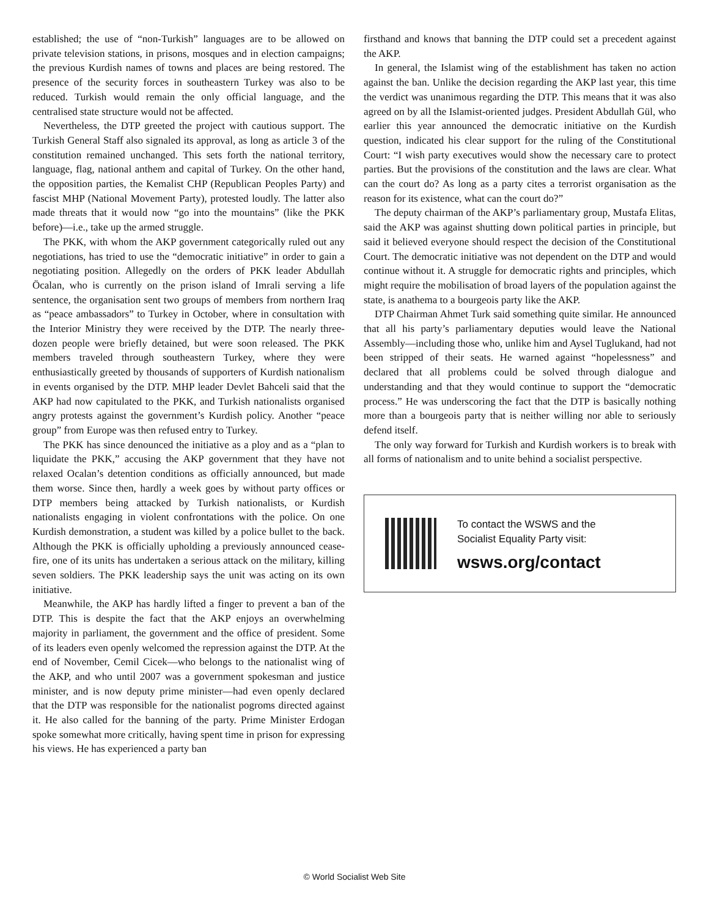established; the use of “non-Turkish” languages are to be allowed on private television stations, in prisons, mosques and in election campaigns; the previous Kurdish names of towns and places are being restored. The presence of the security forces in southeastern Turkey was also to be reduced. Turkish would remain the only official language, and the centralised state structure would not be affected.
Nevertheless, the DTP greeted the project with cautious support. The Turkish General Staff also signaled its approval, as long as article 3 of the constitution remained unchanged. This sets forth the national territory, language, flag, national anthem and capital of Turkey. On the other hand, the opposition parties, the Kemalist CHP (Republican Peoples Party) and fascist MHP (National Movement Party), protested loudly. The latter also made threats that it would now “go into the mountains” (like the PKK before)—i.e., take up the armed struggle.
The PKK, with whom the AKP government categorically ruled out any negotiations, has tried to use the “democratic initiative” in order to gain a negotiating position. Allegedly on the orders of PKK leader Abdullah Öcalan, who is currently on the prison island of Imrali serving a life sentence, the organisation sent two groups of members from northern Iraq as “peace ambassadors” to Turkey in October, where in consultation with the Interior Ministry they were received by the DTP. The nearly three-dozen people were briefly detained, but were soon released. The PKK members traveled through southeastern Turkey, where they were enthusiastically greeted by thousands of supporters of Kurdish nationalism in events organised by the DTP. MHP leader Devlet Bahceli said that the AKP had now capitulated to the PKK, and Turkish nationalists organised angry protests against the government’s Kurdish policy. Another “peace group” from Europe was then refused entry to Turkey.
The PKK has since denounced the initiative as a ploy and as a “plan to liquidate the PKK,” accusing the AKP government that they have not relaxed Ocalan’s detention conditions as officially announced, but made them worse. Since then, hardly a week goes by without party offices or DTP members being attacked by Turkish nationalists, or Kurdish nationalists engaging in violent confrontations with the police. On one Kurdish demonstration, a student was killed by a police bullet to the back. Although the PKK is officially upholding a previously announced cease-fire, one of its units has undertaken a serious attack on the military, killing seven soldiers. The PKK leadership says the unit was acting on its own initiative.
Meanwhile, the AKP has hardly lifted a finger to prevent a ban of the DTP. This is despite the fact that the AKP enjoys an overwhelming majority in parliament, the government and the office of president. Some of its leaders even openly welcomed the repression against the DTP. At the end of November, Cemil Cicek—who belongs to the nationalist wing of the AKP, and who until 2007 was a government spokesman and justice minister, and is now deputy prime minister—had even openly declared that the DTP was responsible for the nationalist pogroms directed against it. He also called for the banning of the party. Prime Minister Erdogan spoke somewhat more critically, having spent time in prison for expressing his views. He has experienced a party ban
firsthand and knows that banning the DTP could set a precedent against the AKP.
In general, the Islamist wing of the establishment has taken no action against the ban. Unlike the decision regarding the AKP last year, this time the verdict was unanimous regarding the DTP. This means that it was also agreed on by all the Islamist-oriented judges. President Abdullah Gül, who earlier this year announced the democratic initiative on the Kurdish question, indicated his clear support for the ruling of the Constitutional Court: “I wish party executives would show the necessary care to protect parties. But the provisions of the constitution and the laws are clear. What can the court do? As long as a party cites a terrorist organisation as the reason for its existence, what can the court do?”
The deputy chairman of the AKP’s parliamentary group, Mustafa Elitas, said the AKP was against shutting down political parties in principle, but said it believed everyone should respect the decision of the Constitutional Court. The democratic initiative was not dependent on the DTP and would continue without it. A struggle for democratic rights and principles, which might require the mobilisation of broad layers of the population against the state, is anathema to a bourgeois party like the AKP.
DTP Chairman Ahmet Turk said something quite similar. He announced that all his party’s parliamentary deputies would leave the National Assembly—including those who, unlike him and Aysel Tuglukand, had not been stripped of their seats. He warned against “hopelessness” and declared that all problems could be solved through dialogue and understanding and that they would continue to support the “democratic process.” He was underscoring the fact that the DTP is basically nothing more than a bourgeois party that is neither willing nor able to seriously defend itself.
The only way forward for Turkish and Kurdish workers is to break with all forms of nationalism and to unite behind a socialist perspective.
To contact the WSWS and the
Socialist Equality Party visit:
wsws.org/contact
© World Socialist Web Site